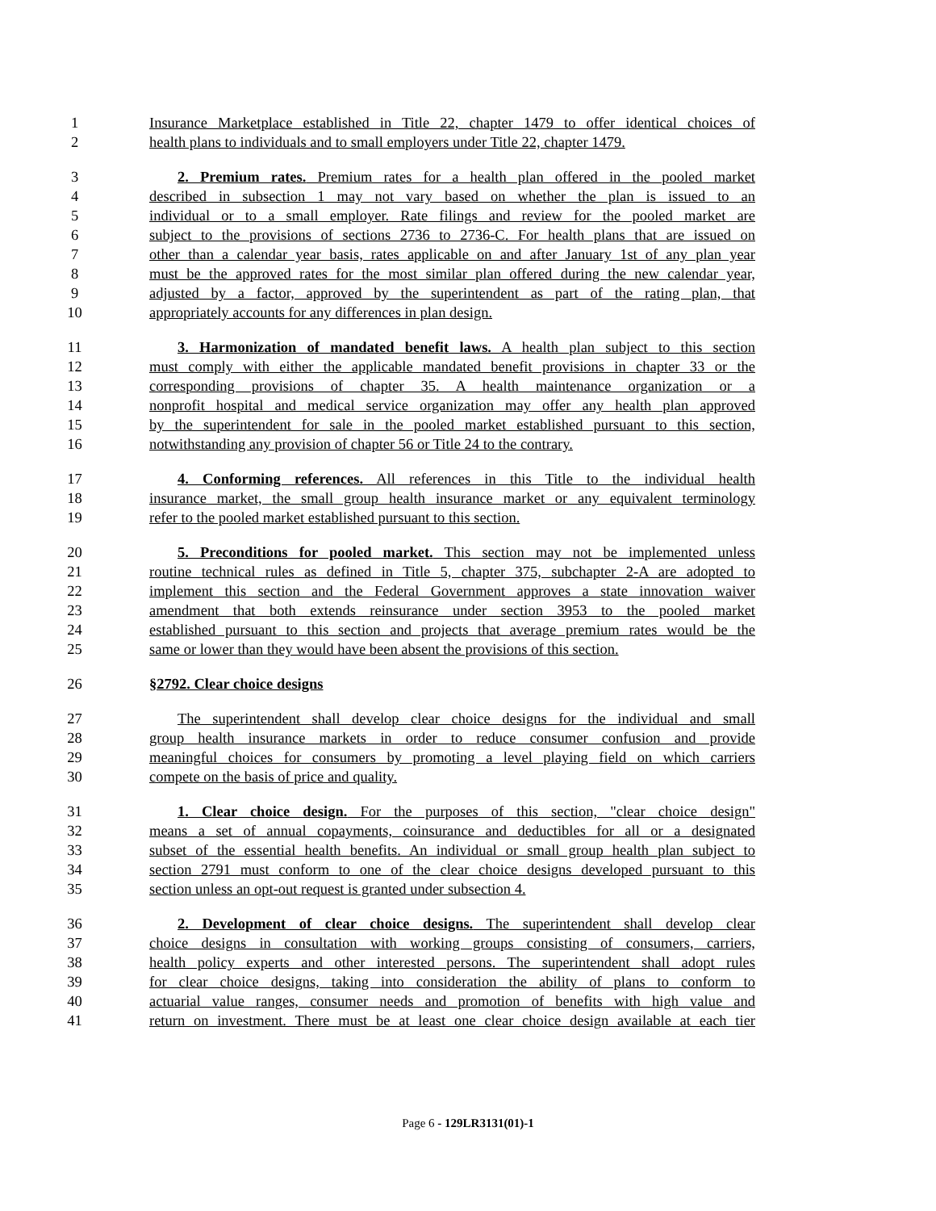1 Insurance Marketplace established in Title 22, chapter 1479 to offer identical choices of
2 health plans to individuals and to small employers under Title 22, chapter 1479.
3 2. Premium rates. Premium rates for a health plan offered in the pooled market
4 described in subsection 1 may not vary based on whether the plan is issued to an
5 individual or to a small employer. Rate filings and review for the pooled market are
6 subject to the provisions of sections 2736 to 2736-C. For health plans that are issued on
7 other than a calendar year basis, rates applicable on and after January 1st of any plan year
8 must be the approved rates for the most similar plan offered during the new calendar year,
9 adjusted by a factor, approved by the superintendent as part of the rating plan, that
10 appropriately accounts for any differences in plan design.
11 3. Harmonization of mandated benefit laws. A health plan subject to this section
12 must comply with either the applicable mandated benefit provisions in chapter 33 or the
13 corresponding provisions of chapter 35. A health maintenance organization or a
14 nonprofit hospital and medical service organization may offer any health plan approved
15 by the superintendent for sale in the pooled market established pursuant to this section,
16 notwithstanding any provision of chapter 56 or Title 24 to the contrary.
17 4. Conforming references. All references in this Title to the individual health
18 insurance market, the small group health insurance market or any equivalent terminology
19 refer to the pooled market established pursuant to this section.
20 5. Preconditions for pooled market. This section may not be implemented unless
21 routine technical rules as defined in Title 5, chapter 375, subchapter 2-A are adopted to
22 implement this section and the Federal Government approves a state innovation waiver
23 amendment that both extends reinsurance under section 3953 to the pooled market
24 established pursuant to this section and projects that average premium rates would be the
25 same or lower than they would have been absent the provisions of this section.
26 §2792. Clear choice designs
27 The superintendent shall develop clear choice designs for the individual and small
28 group health insurance markets in order to reduce consumer confusion and provide
29 meaningful choices for consumers by promoting a level playing field on which carriers
30 compete on the basis of price and quality.
31 1. Clear choice design. For the purposes of this section, "clear choice design"
32 means a set of annual copayments, coinsurance and deductibles for all or a designated
33 subset of the essential health benefits. An individual or small group health plan subject to
34 section 2791 must conform to one of the clear choice designs developed pursuant to this
35 section unless an opt-out request is granted under subsection 4.
36 2. Development of clear choice designs. The superintendent shall develop clear
37 choice designs in consultation with working groups consisting of consumers, carriers,
38 health policy experts and other interested persons. The superintendent shall adopt rules
39 for clear choice designs, taking into consideration the ability of plans to conform to
40 actuarial value ranges, consumer needs and promotion of benefits with high value and
41 return on investment. There must be at least one clear choice design available at each tier
Page 6 - 129LR3131(01)-1